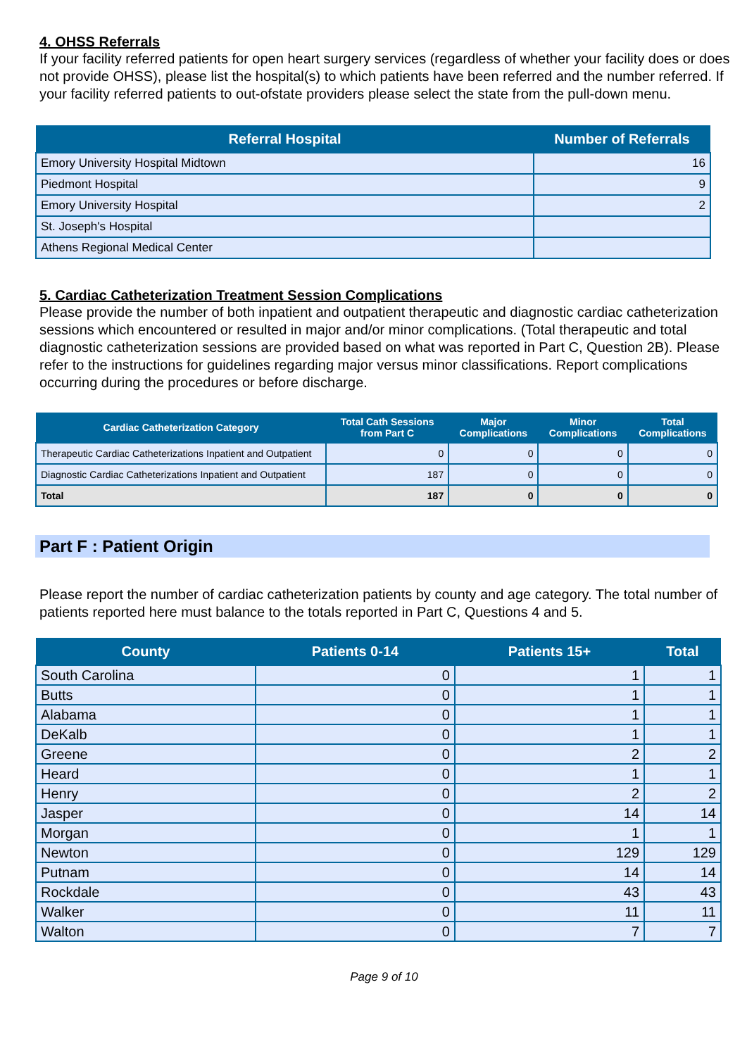4. OHSS Referrals
If your facility referred patients for open heart surgery services (regardless of whether your facility does or does not provide OHSS), please list the hospital(s) to which patients have been referred and the number referred. If your facility referred patients to out-ofstate providers please select the state from the pull-down menu.
| Referral Hospital | Number of Referrals |
| --- | --- |
| Emory University Hospital Midtown | 16 |
| Piedmont Hospital | 9 |
| Emory University Hospital | 2 |
| St. Joseph's Hospital | |
| Athens Regional Medical Center | |
5. Cardiac Catheterization Treatment Session Complications
Please provide the number of both inpatient and outpatient therapeutic and diagnostic cardiac catheterization sessions which encountered or resulted in major and/or minor complications. (Total therapeutic and total diagnostic catheterization sessions are provided based on what was reported in Part C, Question 2B). Please refer to the instructions for guidelines regarding major versus minor classifications. Report complications occurring during the procedures or before discharge.
| Cardiac Catheterization Category | Total Cath Sessions from Part C | Major Complications | Minor Complications | Total Complications |
| --- | --- | --- | --- | --- |
| Therapeutic Cardiac Catheterizations Inpatient and Outpatient | 0 | 0 | 0 | 0 |
| Diagnostic Cardiac Catheterizations Inpatient and Outpatient | 187 | 0 | 0 | 0 |
| Total | 187 | 0 | 0 | 0 |
Part F : Patient Origin
Please report the number of cardiac catheterization patients by county and age category. The total number of patients reported here must balance to the totals reported in Part C, Questions 4 and 5.
| County | Patients 0-14 | Patients 15+ | Total |
| --- | --- | --- | --- |
| South Carolina | 0 | 1 | 1 |
| Butts | 0 | 1 | 1 |
| Alabama | 0 | 1 | 1 |
| DeKalb | 0 | 1 | 1 |
| Greene | 0 | 2 | 2 |
| Heard | 0 | 1 | 1 |
| Henry | 0 | 2 | 2 |
| Jasper | 0 | 14 | 14 |
| Morgan | 0 | 1 | 1 |
| Newton | 0 | 129 | 129 |
| Putnam | 0 | 14 | 14 |
| Rockdale | 0 | 43 | 43 |
| Walker | 0 | 11 | 11 |
| Walton | 0 | 7 | 7 |
Page 9 of 10